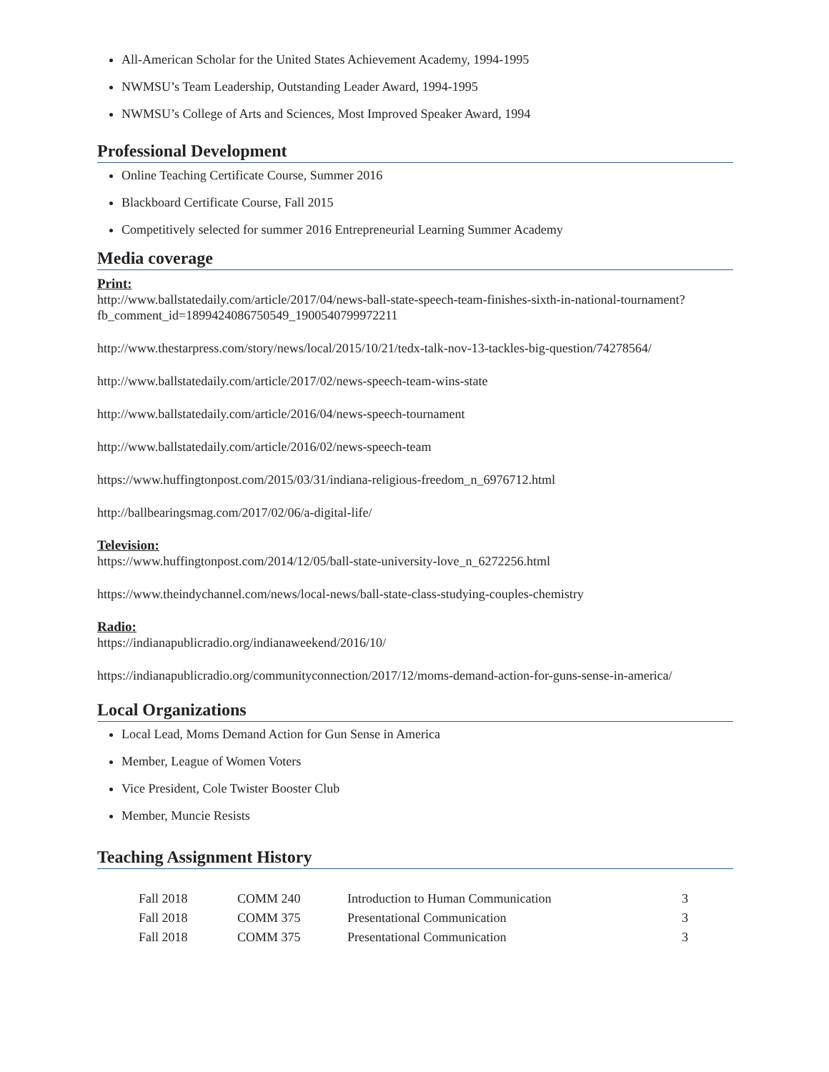All-American Scholar for the United States Achievement Academy, 1994-1995
NWMSU’s Team Leadership, Outstanding Leader Award, 1994-1995
NWMSU’s College of Arts and Sciences, Most Improved Speaker Award, 1994
Professional Development
Online Teaching Certificate Course, Summer 2016
Blackboard Certificate Course, Fall 2015
Competitively selected for summer 2016 Entrepreneurial Learning Summer Academy
Media coverage
Print:
http://www.ballstatedaily.com/article/2017/04/news-ball-state-speech-team-finishes-sixth-in-national-tournament?fb_comment_id=1899424086750549_1900540799972211
http://www.thestarpress.com/story/news/local/2015/10/21/tedx-talk-nov-13-tackles-big-question/74278564/
http://www.ballstatedaily.com/article/2017/02/news-speech-team-wins-state
http://www.ballstatedaily.com/article/2016/04/news-speech-tournament
http://www.ballstatedaily.com/article/2016/02/news-speech-team
https://www.huffingtonpost.com/2015/03/31/indiana-religious-freedom_n_6976712.html
http://ballbearingsmag.com/2017/02/06/a-digital-life/
Television:
https://www.huffingtonpost.com/2014/12/05/ball-state-university-love_n_6272256.html
https://www.theindychannel.com/news/local-news/ball-state-class-studying-couples-chemistry
Radio:
https://indianapublicradio.org/indianaweekend/2016/10/
https://indianapublicradio.org/communityconnection/2017/12/moms-demand-action-for-guns-sense-in-america/
Local Organizations
Local Lead, Moms Demand Action for Gun Sense in America
Member, League of Women Voters
Vice President, Cole Twister Booster Club
Member, Muncie Resists
Teaching Assignment History
| Fall 2018 | COMM 240 | Introduction to Human Communication | 3 |
| Fall 2018 | COMM 375 | Presentational Communication | 3 |
| Fall 2018 | COMM 375 | Presentational Communication | 3 |